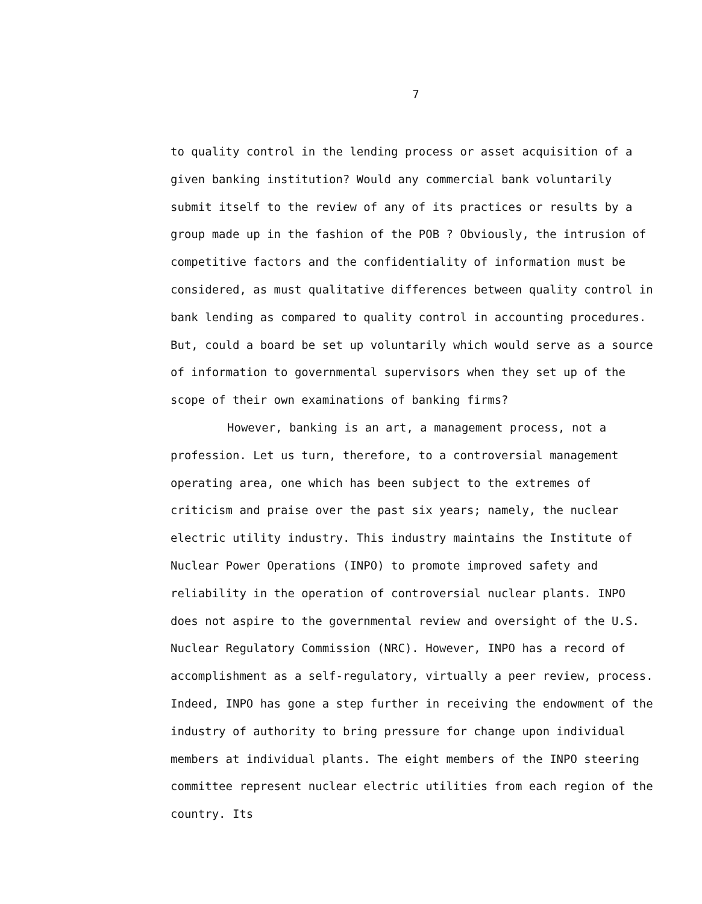7
to quality control in the lending process or asset acquisition of a given banking institution? Would any commercial bank voluntarily submit itself to the review of any of its practices or results by a group made up in the fashion of the POB ? Obviously, the intrusion of competitive factors and the confidentiality of information must be considered, as must qualitative differences between quality control in bank lending as compared to quality control in accounting procedures. But, could a board be set up voluntarily which would serve as a source of information to governmental supervisors when they set up of the scope of their own examinations of banking firms?
However, banking is an art, a management process, not a profession. Let us turn, therefore, to a controversial management operating area, one which has been subject to the extremes of criticism and praise over the past six years; namely, the nuclear electric utility industry. This industry maintains the Institute of Nuclear Power Operations (INPO) to promote improved safety and reliability in the operation of controversial nuclear plants. INPO does not aspire to the governmental review and oversight of the U.S. Nuclear Regulatory Commission (NRC). However, INPO has a record of accomplishment as a self-regulatory, virtually a peer review, process. Indeed, INPO has gone a step further in receiving the endowment of the industry of authority to bring pressure for change upon individual members at individual plants. The eight members of the INPO steering committee represent nuclear electric utilities from each region of the country. Its